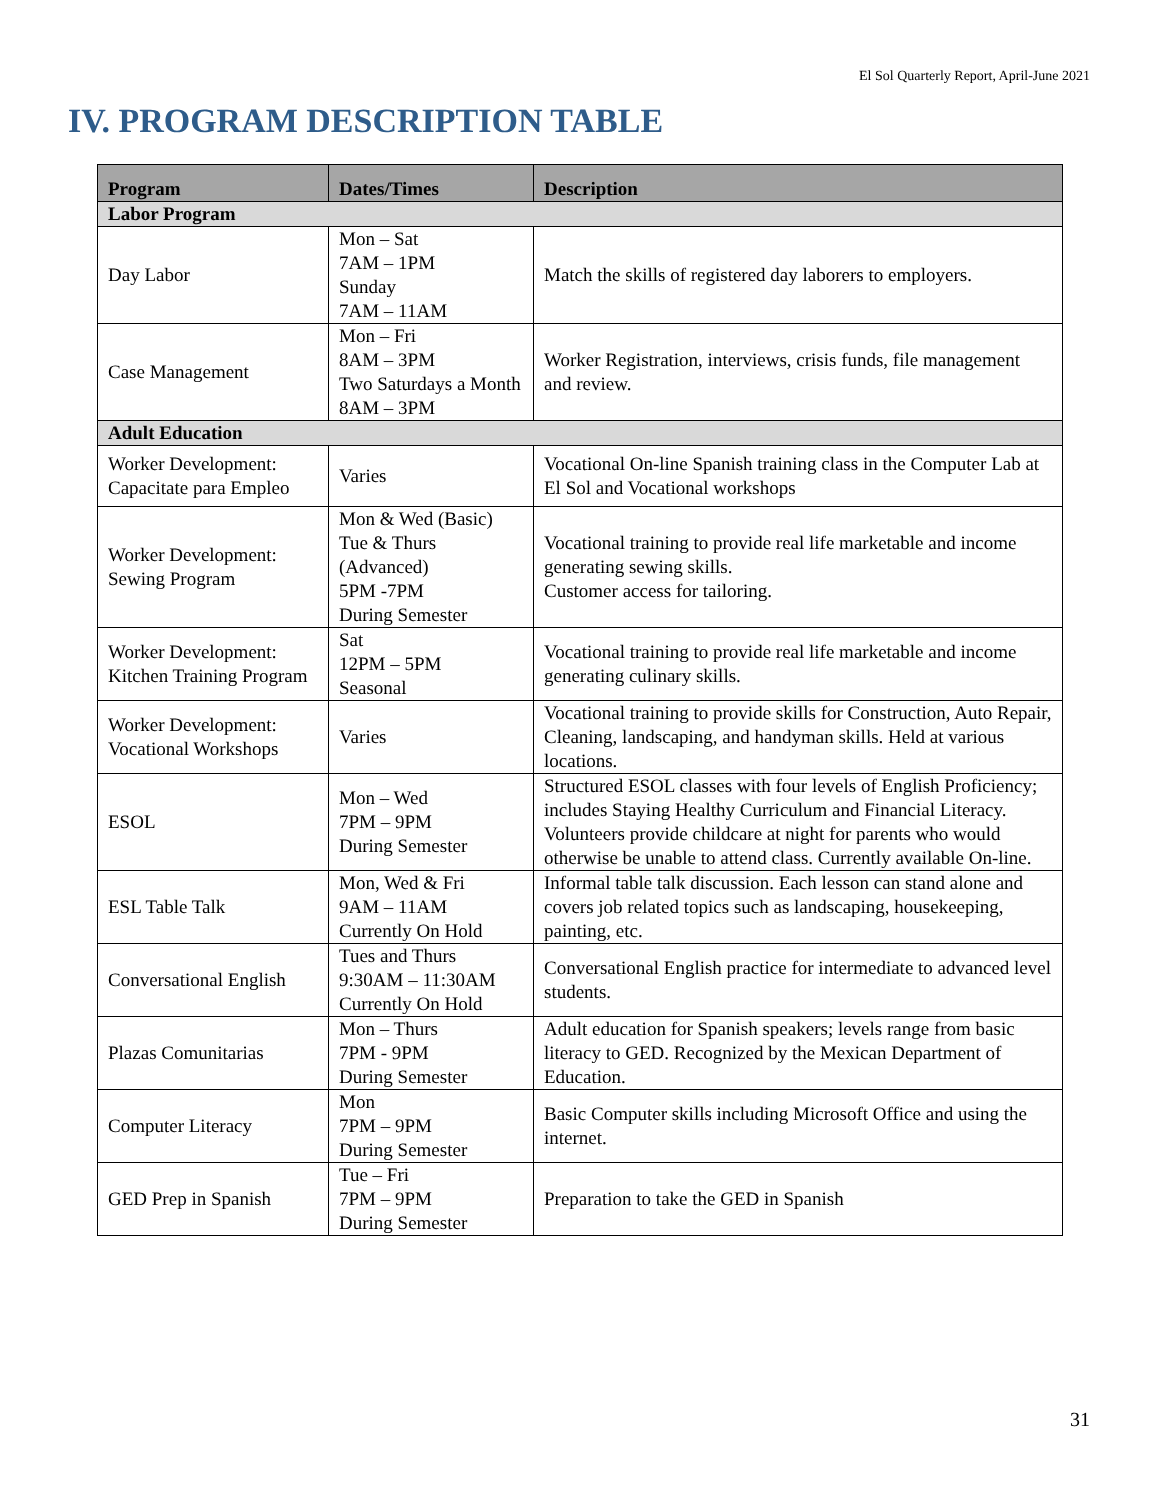El Sol Quarterly Report, April-June 2021
IV. PROGRAM DESCRIPTION TABLE
| Program | Dates/Times | Description |
| --- | --- | --- |
| Labor Program | | |
| Day Labor | Mon – Sat 7AM – 1PM Sunday 7AM – 11AM | Match the skills of registered day laborers to employers. |
| Case Management | Mon – Fri 8AM – 3PM Two Saturdays a Month 8AM – 3PM | Worker Registration, interviews, crisis funds, file management and review. |
| Adult Education | | |
| Worker Development: Capacitate para Empleo | Varies | Vocational On-line Spanish training class in the Computer Lab at El Sol and Vocational workshops |
| Worker Development: Sewing Program | Mon & Wed (Basic) Tue & Thurs (Advanced) 5PM -7PM During Semester | Vocational training to provide real life marketable and income generating sewing skills. Customer access for tailoring. |
| Worker Development: Kitchen Training Program | Sat 12PM – 5PM Seasonal | Vocational training to provide real life marketable and income generating culinary skills. |
| Worker Development: Vocational Workshops | Varies | Vocational training to provide skills for Construction, Auto Repair, Cleaning, landscaping, and handyman skills. Held at various locations. |
| ESOL | Mon – Wed 7PM – 9PM During Semester | Structured ESOL classes with four levels of English Proficiency; includes Staying Healthy Curriculum and Financial Literacy. Volunteers provide childcare at night for parents who would otherwise be unable to attend class. Currently available On-line. |
| ESL Table Talk | Mon, Wed & Fri 9AM – 11AM Currently On Hold | Informal table talk discussion. Each lesson can stand alone and covers job related topics such as landscaping, housekeeping, painting, etc. |
| Conversational English | Tues and Thurs 9:30AM – 11:30AM Currently On Hold | Conversational English practice for intermediate to advanced level students. |
| Plazas Comunitarias | Mon – Thurs 7PM - 9PM During Semester | Adult education for Spanish speakers; levels range from basic literacy to GED. Recognized by the Mexican Department of Education. |
| Computer Literacy | Mon 7PM – 9PM During Semester | Basic Computer skills including Microsoft Office and using the internet. |
| GED Prep in Spanish | Tue – Fri 7PM – 9PM During Semester | Preparation to take the GED in Spanish |
31